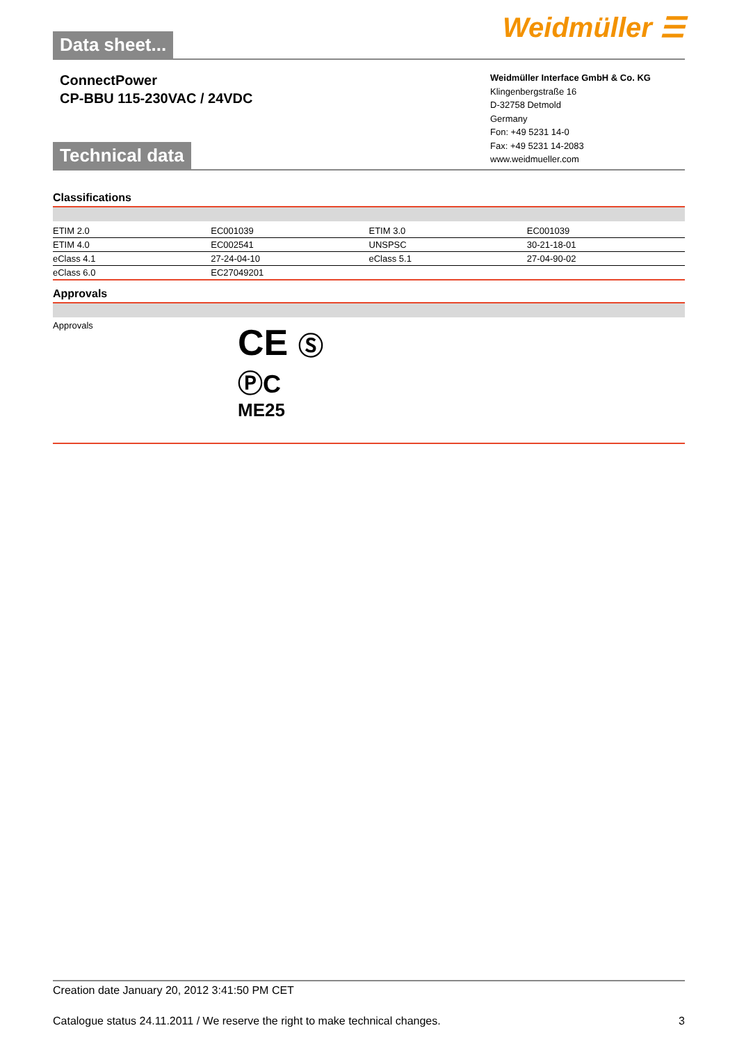Data sheet...
Weidmüller ☰
ConnectPower
CP-BBU 115-230VAC / 24VDC
Technical data
Weidmüller Interface GmbH & Co. KG
Klingenbergstraße 16
D-32758 Detmold
Germany
Fon: +49 5231 14-0
Fax: +49 5231 14-2083
www.weidmueller.com
Classifications
| ETIM 2.0 | EC001039 | ETIM 3.0 | EC001039 |
| ETIM 4.0 | EC002541 | UNSPSC | 30-21-18-01 |
| eClass 4.1 | 27-24-04-10 | eClass 5.1 | 27-04-90-02 |
| eClass 6.0 | EC27049201 | | |
Approvals
Approvals
CE Ⓢ
ⓅC
ME25
Creation date January 20, 2012 3:41:50 PM CET
Catalogue status 24.11.2011 / We reserve the right to make technical changes. 3